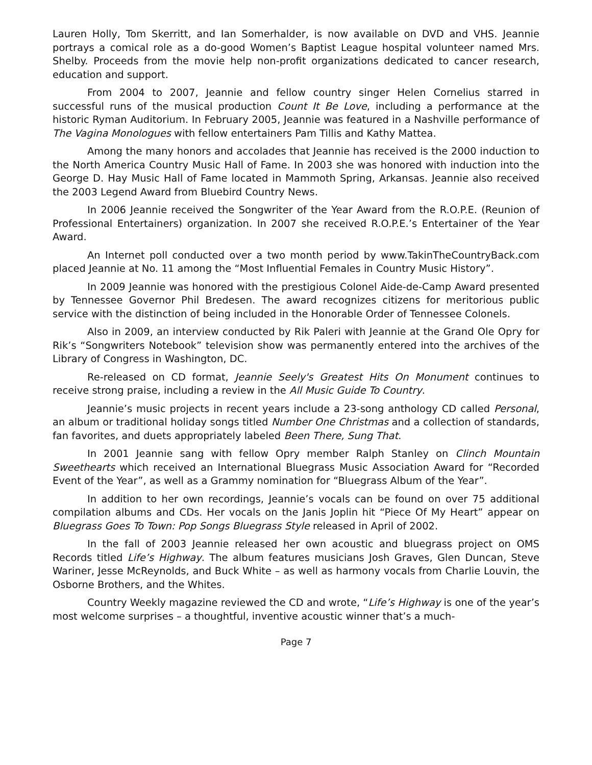Lauren Holly, Tom Skerritt, and Ian Somerhalder, is now available on DVD and VHS. Jeannie portrays a comical role as a do-good Women’s Baptist League hospital volunteer named Mrs. Shelby. Proceeds from the movie help non-profit organizations dedicated to cancer research, education and support.
From 2004 to 2007, Jeannie and fellow country singer Helen Cornelius starred in successful runs of the musical production Count It Be Love, including a performance at the historic Ryman Auditorium. In February 2005, Jeannie was featured in a Nashville performance of The Vagina Monologues with fellow entertainers Pam Tillis and Kathy Mattea.
Among the many honors and accolades that Jeannie has received is the 2000 induction to the North America Country Music Hall of Fame. In 2003 she was honored with induction into the George D. Hay Music Hall of Fame located in Mammoth Spring, Arkansas. Jeannie also received the 2003 Legend Award from Bluebird Country News.
In 2006 Jeannie received the Songwriter of the Year Award from the R.O.P.E. (Reunion of Professional Entertainers) organization. In 2007 she received R.O.P.E.’s Entertainer of the Year Award.
An Internet poll conducted over a two month period by www.TakinTheCountryBack.com placed Jeannie at No. 11 among the “Most Influential Females in Country Music History”.
In 2009 Jeannie was honored with the prestigious Colonel Aide-de-Camp Award presented by Tennessee Governor Phil Bredesen. The award recognizes citizens for meritorious public service with the distinction of being included in the Honorable Order of Tennessee Colonels.
Also in 2009, an interview conducted by Rik Paleri with Jeannie at the Grand Ole Opry for Rik’s “Songwriters Notebook” television show was permanently entered into the archives of the Library of Congress in Washington, DC.
Re-released on CD format, Jeannie Seely's Greatest Hits On Monument continues to receive strong praise, including a review in the All Music Guide To Country.
Jeannie’s music projects in recent years include a 23-song anthology CD called Personal, an album or traditional holiday songs titled Number One Christmas and a collection of standards, fan favorites, and duets appropriately labeled Been There, Sung That.
In 2001 Jeannie sang with fellow Opry member Ralph Stanley on Clinch Mountain Sweethearts which received an International Bluegrass Music Association Award for “Recorded Event of the Year”, as well as a Grammy nomination for “Bluegrass Album of the Year”.
In addition to her own recordings, Jeannie’s vocals can be found on over 75 additional compilation albums and CDs. Her vocals on the Janis Joplin hit “Piece Of My Heart” appear on Bluegrass Goes To Town: Pop Songs Bluegrass Style released in April of 2002.
In the fall of 2003 Jeannie released her own acoustic and bluegrass project on OMS Records titled Life’s Highway. The album features musicians Josh Graves, Glen Duncan, Steve Wariner, Jesse McReynolds, and Buck White – as well as harmony vocals from Charlie Louvin, the Osborne Brothers, and the Whites.
Country Weekly magazine reviewed the CD and wrote, “Life’s Highway is one of the year’s most welcome surprises – a thoughtful, inventive acoustic winner that’s a much-
Page 7